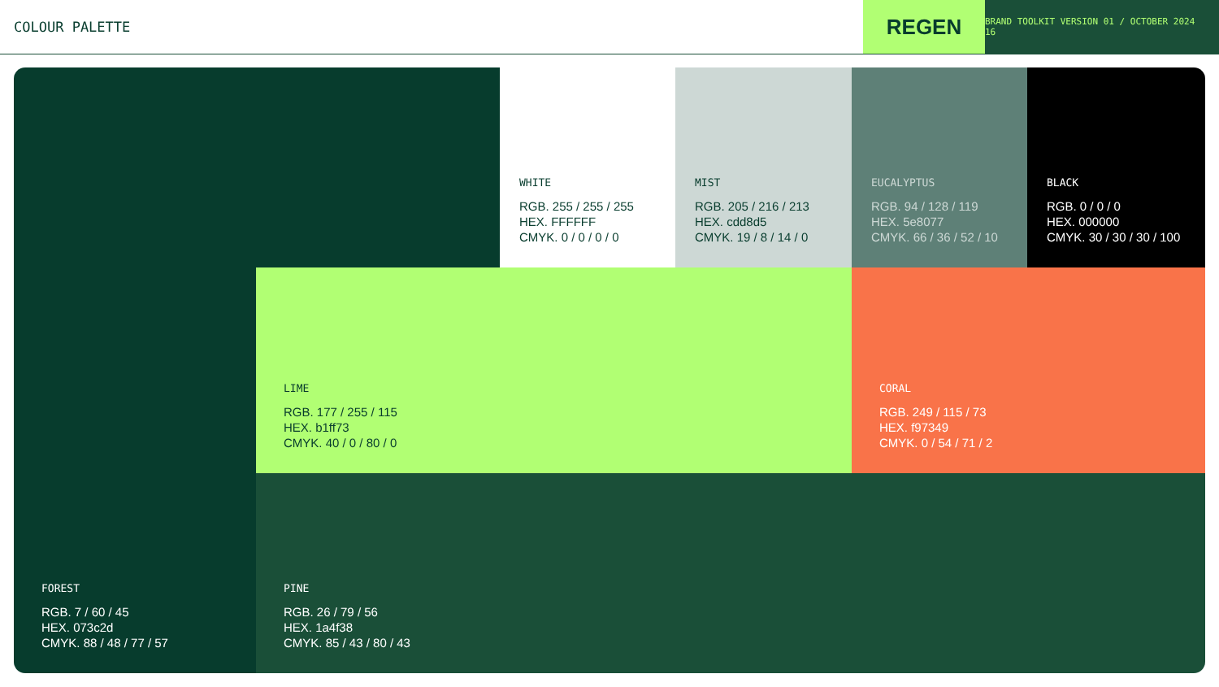COLOUR PALETTE
REGEN
BRAND TOOLKIT VERSION 01 / OCTOBER 2024 16
FOREST
RGB. 7 / 60 / 45
HEX. 073c2d
CMYK. 88 / 48 / 77 / 57
WHITE
RGB. 255 / 255 / 255
HEX. FFFFFF
CMYK. 0 / 0 / 0 / 0
MIST
RGB. 205 / 216 / 213
HEX. cdd8d5
CMYK. 19 / 8 / 14 / 0
EUCALYPTUS
RGB. 94 / 128 / 119
HEX. 5e8077
CMYK. 66 / 36 / 52 / 10
BLACK
RGB. 0 / 0 / 0
HEX. 000000
CMYK. 30 / 30 / 30 / 100
LIME
RGB. 177 / 255 / 115
HEX. b1ff73
CMYK. 40 / 0 / 80 / 0
CORAL
RGB. 249 / 115 / 73
HEX. f97349
CMYK. 0 / 54 / 71 / 2
PINE
RGB. 26 / 79 / 56
HEX. 1a4f38
CMYK. 85 / 43 / 80 / 43